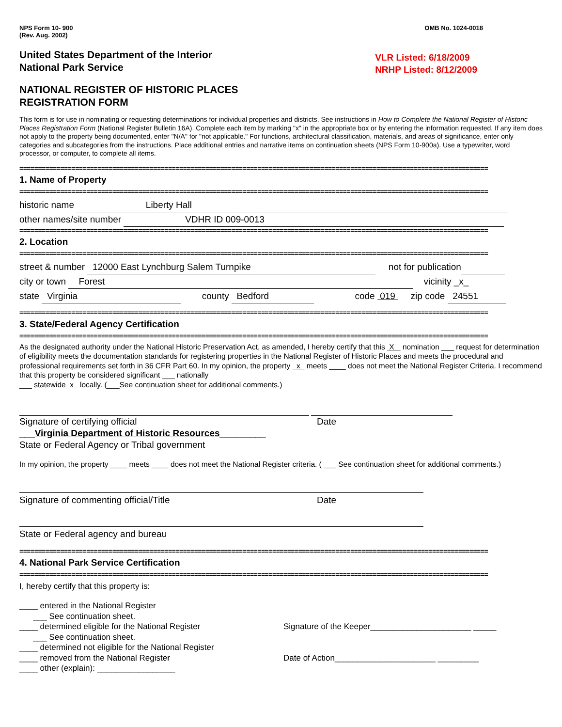NPS Form 10- 900
(Rev. Aug. 2002)
OMB No. 1024-0018
United States Department of the Interior
National Park Service
VLR Listed: 6/18/2009
NRHP Listed: 8/12/2009
NATIONAL REGISTER OF HISTORIC PLACES
REGISTRATION FORM
This form is for use in nominating or requesting determinations for individual properties and districts. See instructions in How to Complete the National Register of Historic Places Registration Form (National Register Bulletin 16A). Complete each item by marking "x" in the appropriate box or by entering the information requested. If any item does not apply to the property being documented, enter "N/A" for "not applicable." For functions, architectural classification, materials, and areas of significance, enter only categories and subcategories from the instructions. Place additional entries and narrative items on continuation sheets (NPS Form 10-900a). Use a typewriter, word processor, or computer, to complete all items.
==============================================================================================================================
1. Name of Property
==============================================================================================================================
historic name Liberty Hall
other names/site number VDHR ID 009-0013
==============================================================================================================================
2. Location
==============================================================================================================================
street & number 12000 East Lynchburg Salem Turnpike not for publication
city or town Forest vicinity _x_
state Virginia county Bedford code 019 zip code 24551
==============================================================================================================================
3. State/Federal Agency Certification
==============================================================================================================================
As the designated authority under the National Historic Preservation Act, as amended, I hereby certify that this X nomination ___ request for determination of eligibility meets the documentation standards for registering properties in the National Register of Historic Places and meets the procedural and professional requirements set forth in 36 CFR Part 60. In my opinion, the property x meets ____ does not meet the National Register Criteria. I recommend that this property be considered significant ___ nationally
___ statewide x locally. (___See continuation sheet for additional comments.)
Signature of certifying official Date
___Virginia Department of Historic Resources_________
State or Federal Agency or Tribal government
In my opinion, the property ____ meets ____ does not meet the National Register criteria. ( ___ See continuation sheet for additional comments.)
Signature of commenting official/Title Date
State or Federal agency and bureau
==============================================================================================================================
4. National Park Service Certification
==============================================================================================================================
I, hereby certify that this property is:
____ entered in the National Register
___ See continuation sheet.
____ determined eligible for the National Register
___ See continuation sheet.
____ determined not eligible for the National Register
____ removed from the National Register
____ other (explain): _________________
Signature of the Keeper______________________ _____
Date of Action______________________ _________